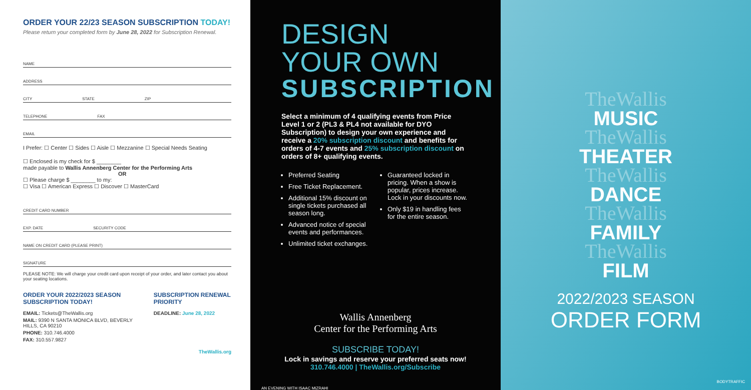ORDER YOUR 22/23 SEASON SUBSCRIPTION TODAY!
Please return your completed form by June 28, 2022 for Subscription Renewal.
NAME
ADDRESS
CITY STATE ZIP
TELEPHONE FAX
EMAIL
I Prefer: ☐ Center ☐ Sides ☐ Aisle ☐ Mezzanine ☐ Special Needs Seating
☐ Enclosed is my check for $ ________
made payable to Wallis Annenberg Center for the Performing Arts
OR
☐ Please charge $ ________ to my:
☐ Visa ☐ American Express ☐ Discover ☐ MasterCard
CREDIT CARD NUMBER
EXP. DATE SECURITY CODE
NAME ON CREDIT CARD (PLEASE PRINT)
SIGNATURE
PLEASE NOTE: We will charge your credit card upon receipt of your order, and later contact you about your seating locations.
ORDER YOUR 2022/2023 SEASON SUBSCRIPTION TODAY!
EMAIL: Tickets@TheWallis.org
MAIL: 9390 N SANTA MONICA BLVD, BEVERLY HILLS, CA 90210
PHONE: 310.746.4000
FAX: 310.557.9827
SUBSCRIPTION RENEWAL PRIORITY
DEADLINE: June 28, 2022
TheWallis.org
DESIGN YOUR OWN
SUBSCRIPTION
Select a minimum of 4 qualifying events from Price Level 1 or 2 (PL3 & PL4 not available for DYO Subscription) to design your own experience and receive a 20% subscription discount and benefits for orders of 4-7 events and 25% subscription discount on orders of 8+ qualifying events.
Preferred Seating
Free Ticket Replacement.
Additional 15% discount on single tickets purchased all season long.
Advanced notice of special events and performances.
Unlimited ticket exchanges.
Guaranteed locked in pricing. When a show is popular, prices increase. Lock in your discounts now.
Only $19 in handling fees for the entire season.
Wallis Annenberg
Center for the Performing Arts
SUBSCRIBE TODAY!
Lock in savings and reserve your preferred seats now!
310.746.4000 | TheWallis.org/Subscribe
AN EVENING WITH ISAAC MIZRAHI
TheWallis
MUSIC
TheWallis
THEATER
TheWallis
DANCE
TheWallis
FAMILY
TheWallis
FILM
2022/2023 SEASON
ORDER FORM
BODYTRAFFIC